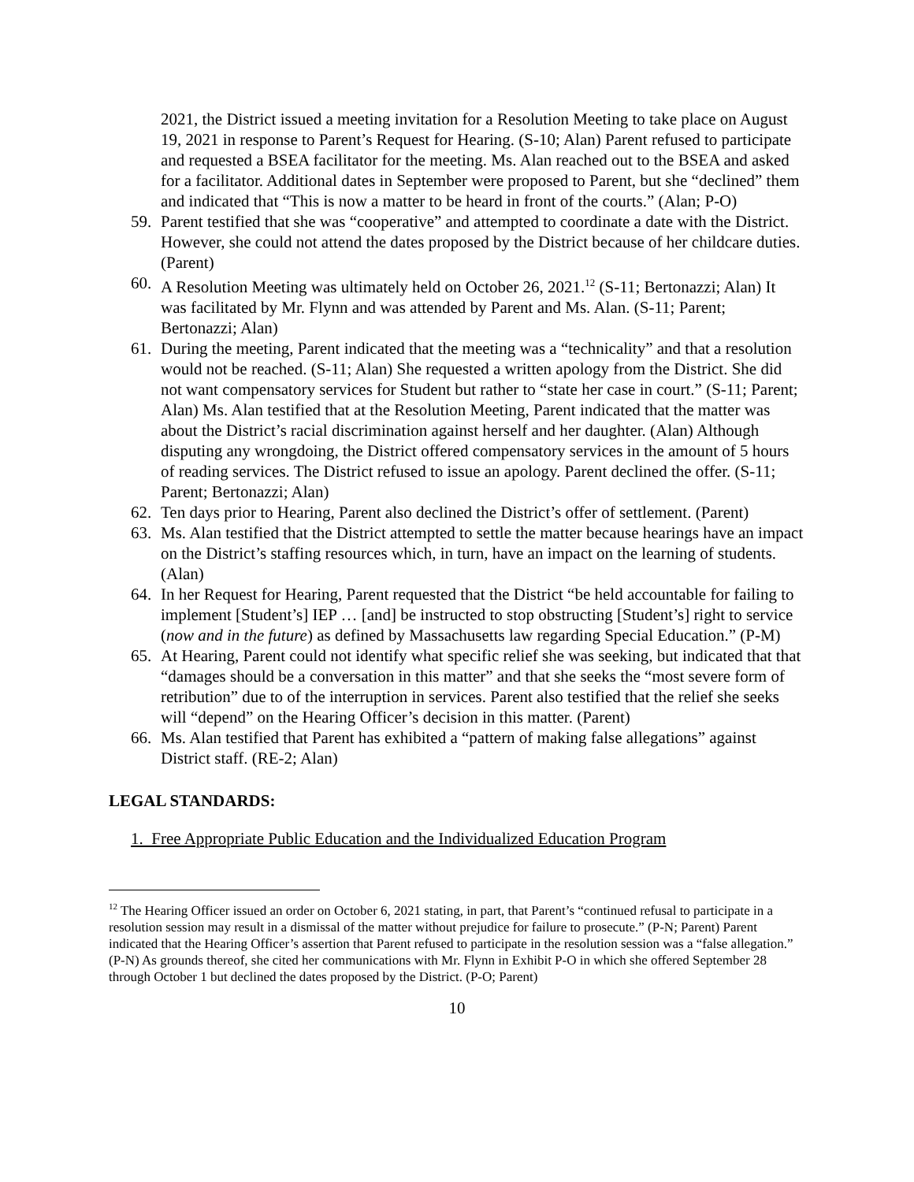2021, the District issued a meeting invitation for a Resolution Meeting to take place on August 19, 2021 in response to Parent’s Request for Hearing. (S-10; Alan) Parent refused to participate and requested a BSEA facilitator for the meeting. Ms. Alan reached out to the BSEA and asked for a facilitator. Additional dates in September were proposed to Parent, but she “declined” them and indicated that “This is now a matter to be heard in front of the courts.” (Alan; P-O)
59. Parent testified that she was “cooperative” and attempted to coordinate a date with the District. However, she could not attend the dates proposed by the District because of her childcare duties. (Parent)
60. A Resolution Meeting was ultimately held on October 26, 2021.<sup>12</sup> (S-11; Bertonazzi; Alan) It was facilitated by Mr. Flynn and was attended by Parent and Ms. Alan. (S-11; Parent; Bertonazzi; Alan)
61. During the meeting, Parent indicated that the meeting was a “technicality” and that a resolution would not be reached. (S-11; Alan) She requested a written apology from the District. She did not want compensatory services for Student but rather to “state her case in court.” (S-11; Parent; Alan) Ms. Alan testified that at the Resolution Meeting, Parent indicated that the matter was about the District’s racial discrimination against herself and her daughter. (Alan) Although disputing any wrongdoing, the District offered compensatory services in the amount of 5 hours of reading services. The District refused to issue an apology. Parent declined the offer. (S-11; Parent; Bertonazzi; Alan)
62. Ten days prior to Hearing, Parent also declined the District’s offer of settlement. (Parent)
63. Ms. Alan testified that the District attempted to settle the matter because hearings have an impact on the District’s staffing resources which, in turn, have an impact on the learning of students. (Alan)
64. In her Request for Hearing, Parent requested that the District “be held accountable for failing to implement [Student’s] IEP … [and] be instructed to stop obstructing [Student’s] right to service (now and in the future) as defined by Massachusetts law regarding Special Education.” (P-M)
65. At Hearing, Parent could not identify what specific relief she was seeking, but indicated that that “damages should be a conversation in this matter” and that she seeks the “most severe form of retribution” due to of the interruption in services. Parent also testified that the relief she seeks will “depend” on the Hearing Officer’s decision in this matter. (Parent)
66. Ms. Alan testified that Parent has exhibited a “pattern of making false allegations” against District staff. (RE-2; Alan)
LEGAL STANDARDS:
1. Free Appropriate Public Education and the Individualized Education Program
<sup>12</sup> The Hearing Officer issued an order on October 6, 2021 stating, in part, that Parent’s “continued refusal to participate in a resolution session may result in a dismissal of the matter without prejudice for failure to prosecute.” (P-N; Parent) Parent indicated that the Hearing Officer’s assertion that Parent refused to participate in the resolution session was a “false allegation.” (P-N) As grounds thereof, she cited her communications with Mr. Flynn in Exhibit P-O in which she offered September 28 through October 1 but declined the dates proposed by the District. (P-O; Parent)
10